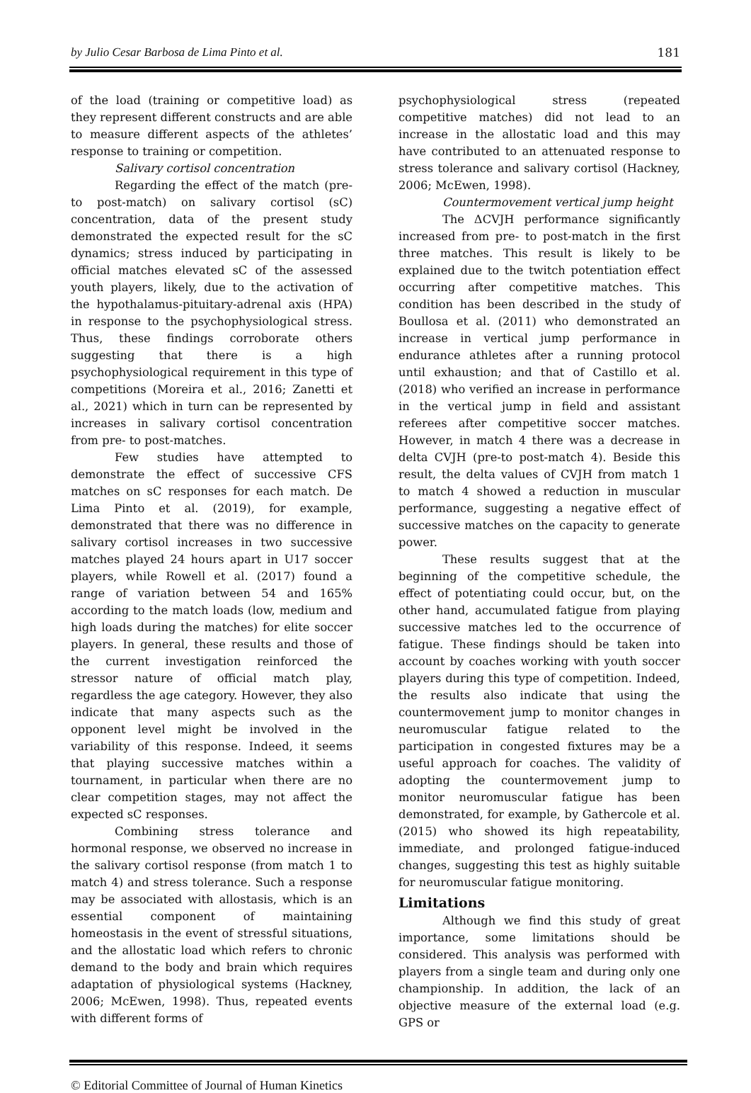by Julio Cesar Barbosa de Lima Pinto et al. 181
of the load (training or competitive load) as they represent different constructs and are able to measure different aspects of the athletes’ response to training or competition.
Salivary cortisol concentration
Regarding the effect of the match (pre- to post-match) on salivary cortisol (sC) concentration, data of the present study demonstrated the expected result for the sC dynamics; stress induced by participating in official matches elevated sC of the assessed youth players, likely, due to the activation of the hypothalamus-pituitary-adrenal axis (HPA) in response to the psychophysiological stress. Thus, these findings corroborate others suggesting that there is a high psychophysiological requirement in this type of competitions (Moreira et al., 2016; Zanetti et al., 2021) which in turn can be represented by increases in salivary cortisol concentration from pre- to post-matches.
Few studies have attempted to demonstrate the effect of successive CFS matches on sC responses for each match. De Lima Pinto et al. (2019), for example, demonstrated that there was no difference in salivary cortisol increases in two successive matches played 24 hours apart in U17 soccer players, while Rowell et al. (2017) found a range of variation between 54 and 165% according to the match loads (low, medium and high loads during the matches) for elite soccer players. In general, these results and those of the current investigation reinforced the stressor nature of official match play, regardless the age category. However, they also indicate that many aspects such as the opponent level might be involved in the variability of this response. Indeed, it seems that playing successive matches within a tournament, in particular when there are no clear competition stages, may not affect the expected sC responses.
Combining stress tolerance and hormonal response, we observed no increase in the salivary cortisol response (from match 1 to match 4) and stress tolerance. Such a response may be associated with allostasis, which is an essential component of maintaining homeostasis in the event of stressful situations, and the allostatic load which refers to chronic demand to the body and brain which requires adaptation of physiological systems (Hackney, 2006; McEwen, 1998). Thus, repeated events with different forms of
psychophysiological stress (repeated competitive matches) did not lead to an increase in the allostatic load and this may have contributed to an attenuated response to stress tolerance and salivary cortisol (Hackney, 2006; McEwen, 1998).
Countermovement vertical jump height
The ΔCVJH performance significantly increased from pre- to post-match in the first three matches. This result is likely to be explained due to the twitch potentiation effect occurring after competitive matches. This condition has been described in the study of Boullosa et al. (2011) who demonstrated an increase in vertical jump performance in endurance athletes after a running protocol until exhaustion; and that of Castillo et al. (2018) who verified an increase in performance in the vertical jump in field and assistant referees after competitive soccer matches. However, in match 4 there was a decrease in delta CVJH (pre-to post-match 4). Beside this result, the delta values of CVJH from match 1 to match 4 showed a reduction in muscular performance, suggesting a negative effect of successive matches on the capacity to generate power.
These results suggest that at the beginning of the competitive schedule, the effect of potentiating could occur, but, on the other hand, accumulated fatigue from playing successive matches led to the occurrence of fatigue. These findings should be taken into account by coaches working with youth soccer players during this type of competition. Indeed, the results also indicate that using the countermovement jump to monitor changes in neuromuscular fatigue related to the participation in congested fixtures may be a useful approach for coaches. The validity of adopting the countermovement jump to monitor neuromuscular fatigue has been demonstrated, for example, by Gathercole et al. (2015) who showed its high repeatability, immediate, and prolonged fatigue-induced changes, suggesting this test as highly suitable for neuromuscular fatigue monitoring.
Limitations
Although we find this study of great importance, some limitations should be considered. This analysis was performed with players from a single team and during only one championship. In addition, the lack of an objective measure of the external load (e.g. GPS or
© Editorial Committee of Journal of Human Kinetics